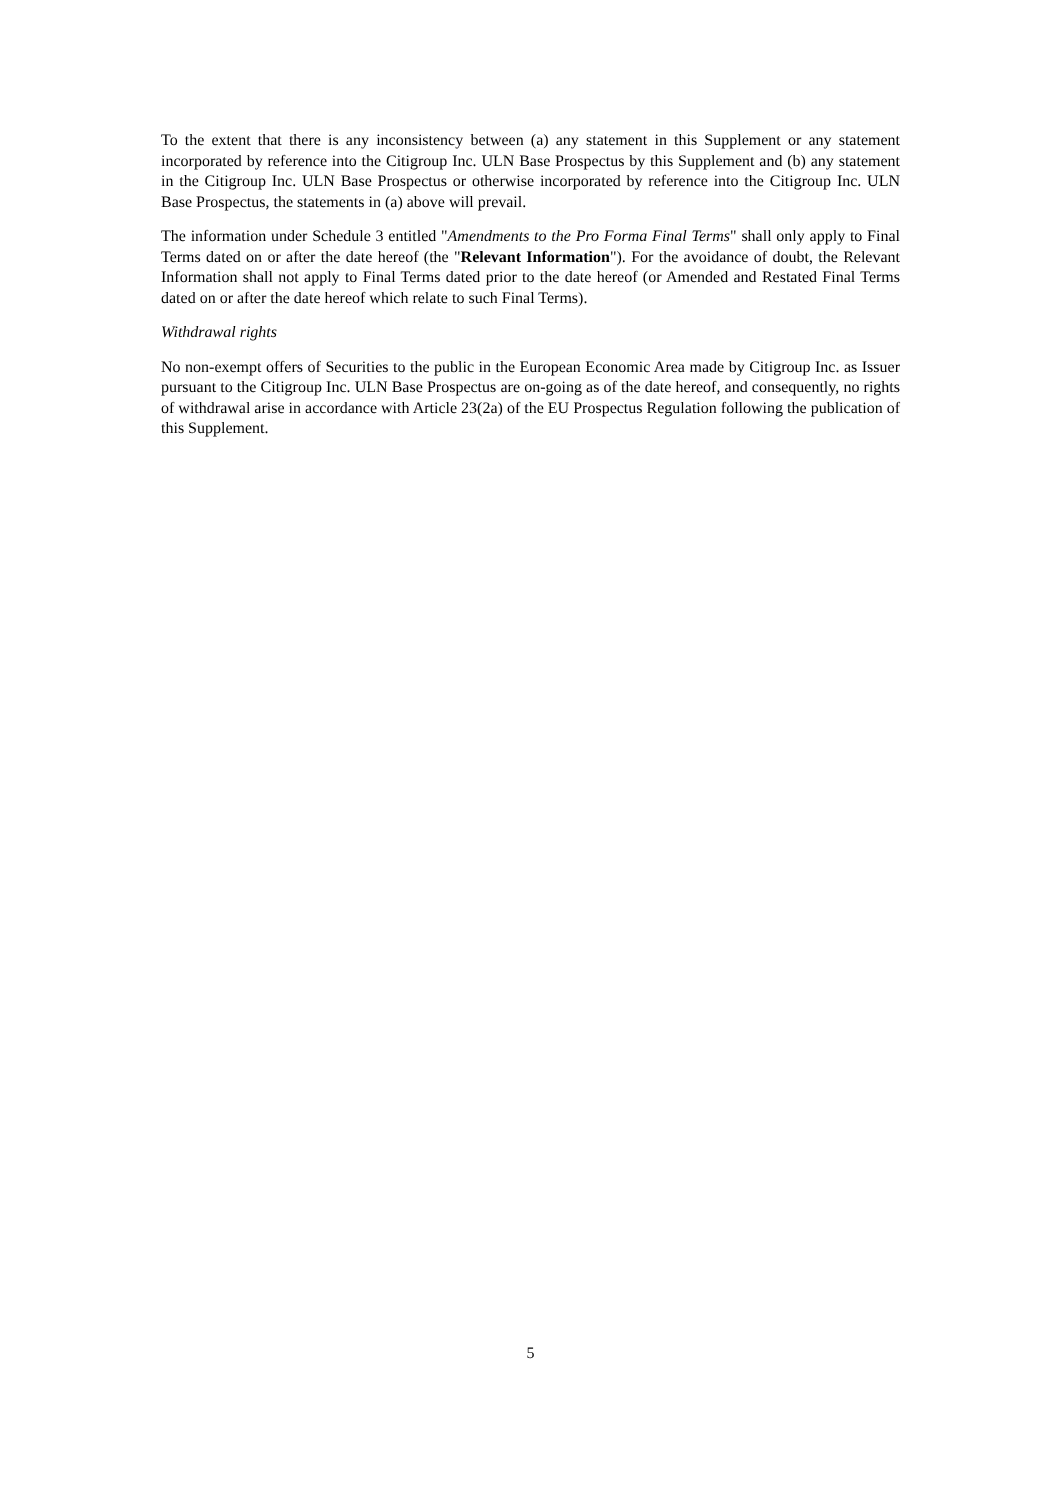To the extent that there is any inconsistency between (a) any statement in this Supplement or any statement incorporated by reference into the Citigroup Inc. ULN Base Prospectus by this Supplement and (b) any statement in the Citigroup Inc. ULN Base Prospectus or otherwise incorporated by reference into the Citigroup Inc. ULN Base Prospectus, the statements in (a) above will prevail.
The information under Schedule 3 entitled "Amendments to the Pro Forma Final Terms" shall only apply to Final Terms dated on or after the date hereof (the "Relevant Information"). For the avoidance of doubt, the Relevant Information shall not apply to Final Terms dated prior to the date hereof (or Amended and Restated Final Terms dated on or after the date hereof which relate to such Final Terms).
Withdrawal rights
No non-exempt offers of Securities to the public in the European Economic Area made by Citigroup Inc. as Issuer pursuant to the Citigroup Inc. ULN Base Prospectus are on-going as of the date hereof, and consequently, no rights of withdrawal arise in accordance with Article 23(2a) of the EU Prospectus Regulation following the publication of this Supplement.
5